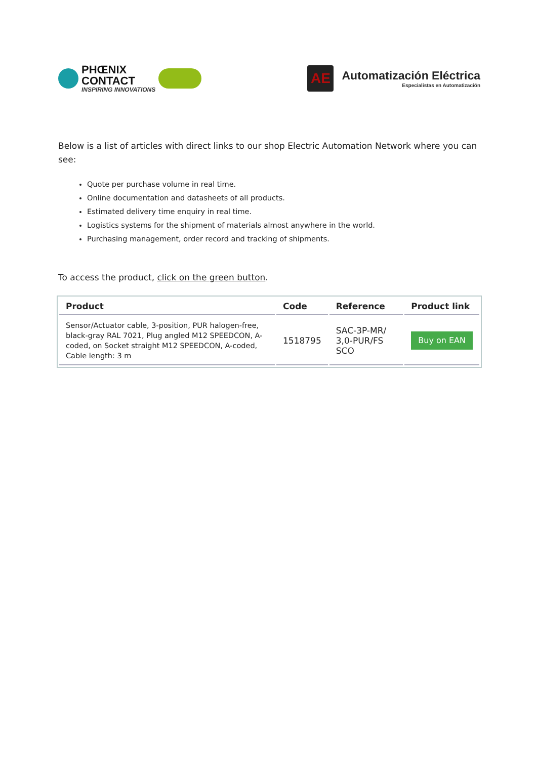PHŒNIX
CONTACT
INSPIRING INNOVATIONS
AE
Automatización Eléctrica
Especialistas en Automatización
Below is a list of articles with direct links to our shop Electric Automation Network where you can see:
Quote per purchase volume in real time.
Online documentation and datasheets of all products.
Estimated delivery time enquiry in real time.
Logistics systems for the shipment of materials almost anywhere in the world.
Purchasing management, order record and tracking of shipments.
To access the product, click on the green button.
| Product | Code | Reference | Product link |
| --- | --- | --- | --- |
| Sensor/Actuator cable, 3-position, PUR halogen-free, black-gray RAL 7021, Plug angled M12 SPEEDCON, A-coded, on Socket straight M12 SPEEDCON, A-coded, Cable length: 3 m | 1518795 | SAC-3P-MR/ 3,0-PUR/FS SCO | Buy on EAN |